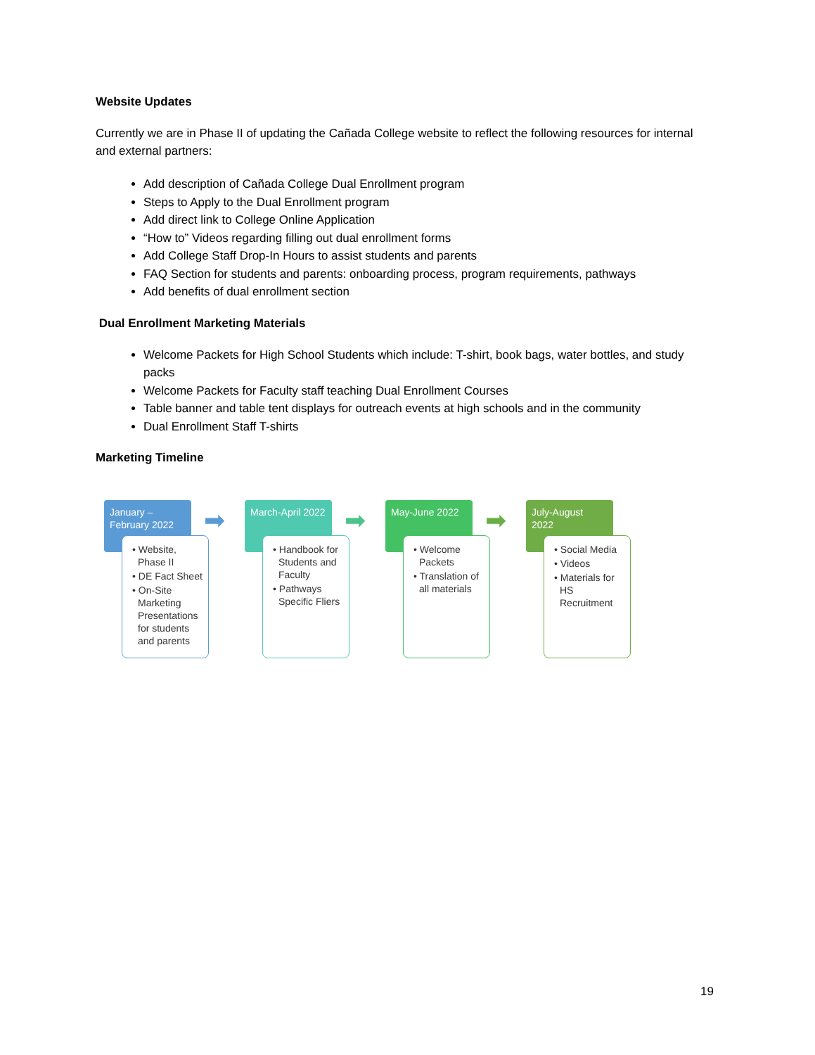Website Updates
Currently we are in Phase II of updating the Cañada College website to reflect the following resources for internal and external partners:
Add description of Cañada College Dual Enrollment program
Steps to Apply to the Dual Enrollment program
Add direct link to College Online Application
“How to” Videos regarding filling out dual enrollment forms
Add College Staff Drop-In Hours to assist students and parents
FAQ Section for students and parents: onboarding process, program requirements, pathways
Add benefits of dual enrollment section
Dual Enrollment Marketing Materials
Welcome Packets for High School Students which include: T-shirt, book bags, water bottles, and study packs
Welcome Packets for Faculty staff teaching Dual Enrollment Courses
Table banner and table tent displays for outreach events at high schools and in the community
Dual Enrollment Staff T-shirts
Marketing Timeline
January – February 2022
➡
• Website, Phase II
• DE Fact Sheet
• On-Site Marketing Presentations for students and parents
March-April 2022
➡
• Handbook for Students and Faculty
• Pathways Specific Fliers
May-June 2022 ➡
• Welcome Packets
• Translation of all materials
July-August 2022
• Social Media
• Videos
• Materials for HS Recruitment
19